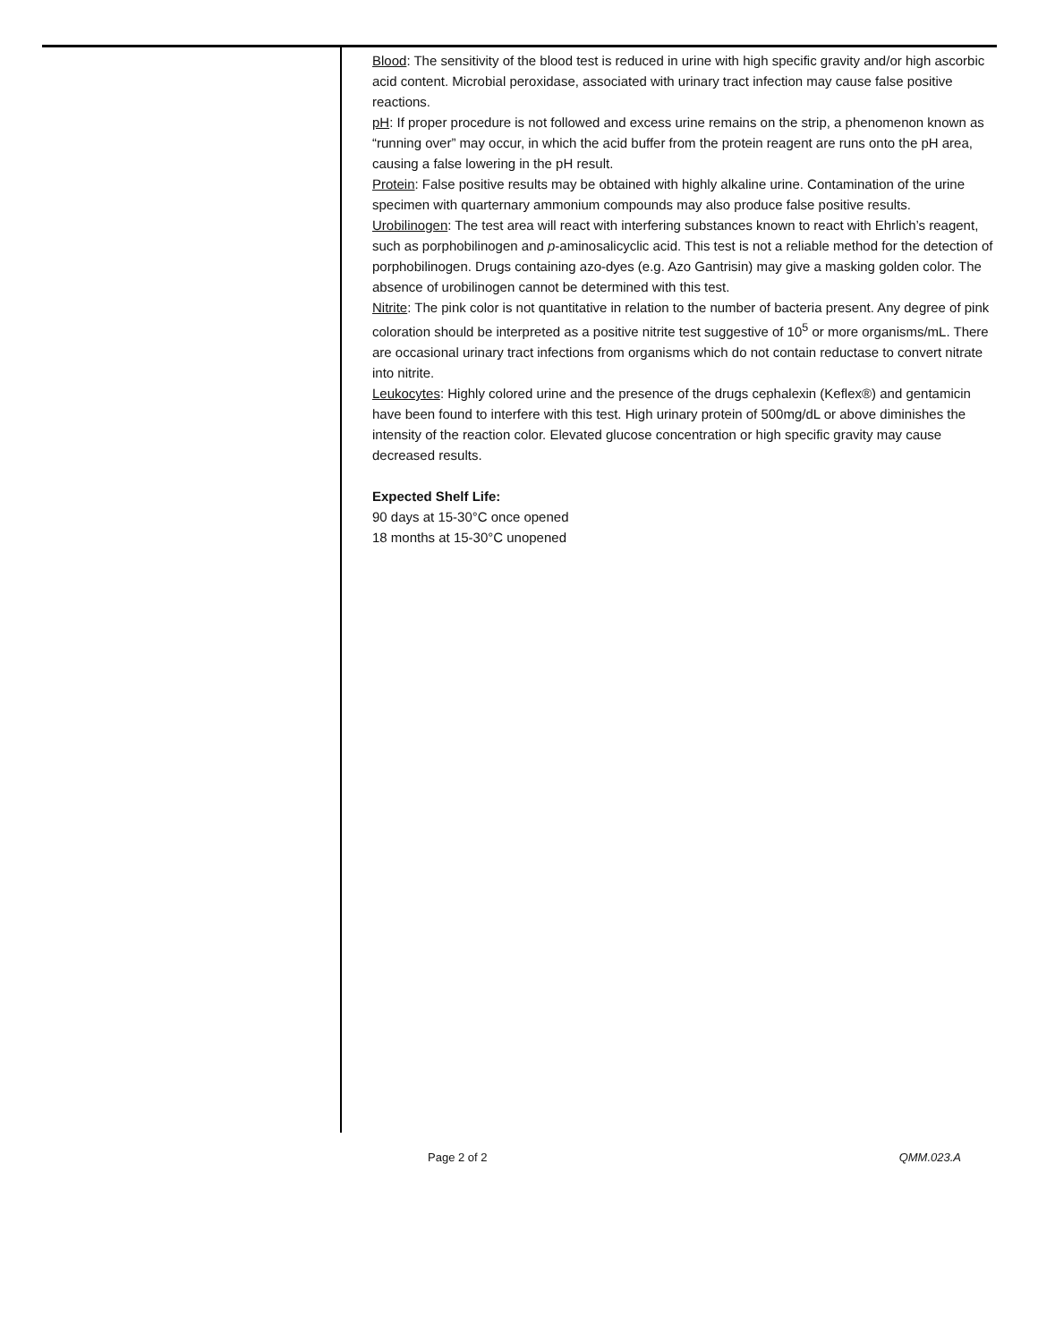Blood: The sensitivity of the blood test is reduced in urine with high specific gravity and/or high ascorbic acid content. Microbial peroxidase, associated with urinary tract infection may cause false positive reactions.
pH: If proper procedure is not followed and excess urine remains on the strip, a phenomenon known as “running over” may occur, in which the acid buffer from the protein reagent are runs onto the pH area, causing a false lowering in the pH result.
Protein: False positive results may be obtained with highly alkaline urine. Contamination of the urine specimen with quarternary ammonium compounds may also produce false positive results.
Urobilinogen: The test area will react with interfering substances known to react with Ehrlich’s reagent, such as porphobilinogen and p-aminosalicyclic acid. This test is not a reliable method for the detection of porphobilinogen. Drugs containing azo-dyes (e.g. Azo Gantrisin) may give a masking golden color. The absence of urobilinogen cannot be determined with this test.
Nitrite: The pink color is not quantitative in relation to the number of bacteria present. Any degree of pink coloration should be interpreted as a positive nitrite test suggestive of 10<sup>5</sup> or more organisms/mL. There are occasional urinary tract infections from organisms which do not contain reductase to convert nitrate into nitrite.
Leukocytes: Highly colored urine and the presence of the drugs cephalexin (Keflex®) and gentamicin have been found to interfere with this test. High urinary protein of 500mg/dL or above diminishes the intensity of the reaction color. Elevated glucose concentration or high specific gravity may cause decreased results.
Expected Shelf Life:
90 days at 15-30°C once opened
18 months at 15-30°C unopened
Page 2 of 2 QMM.023.A